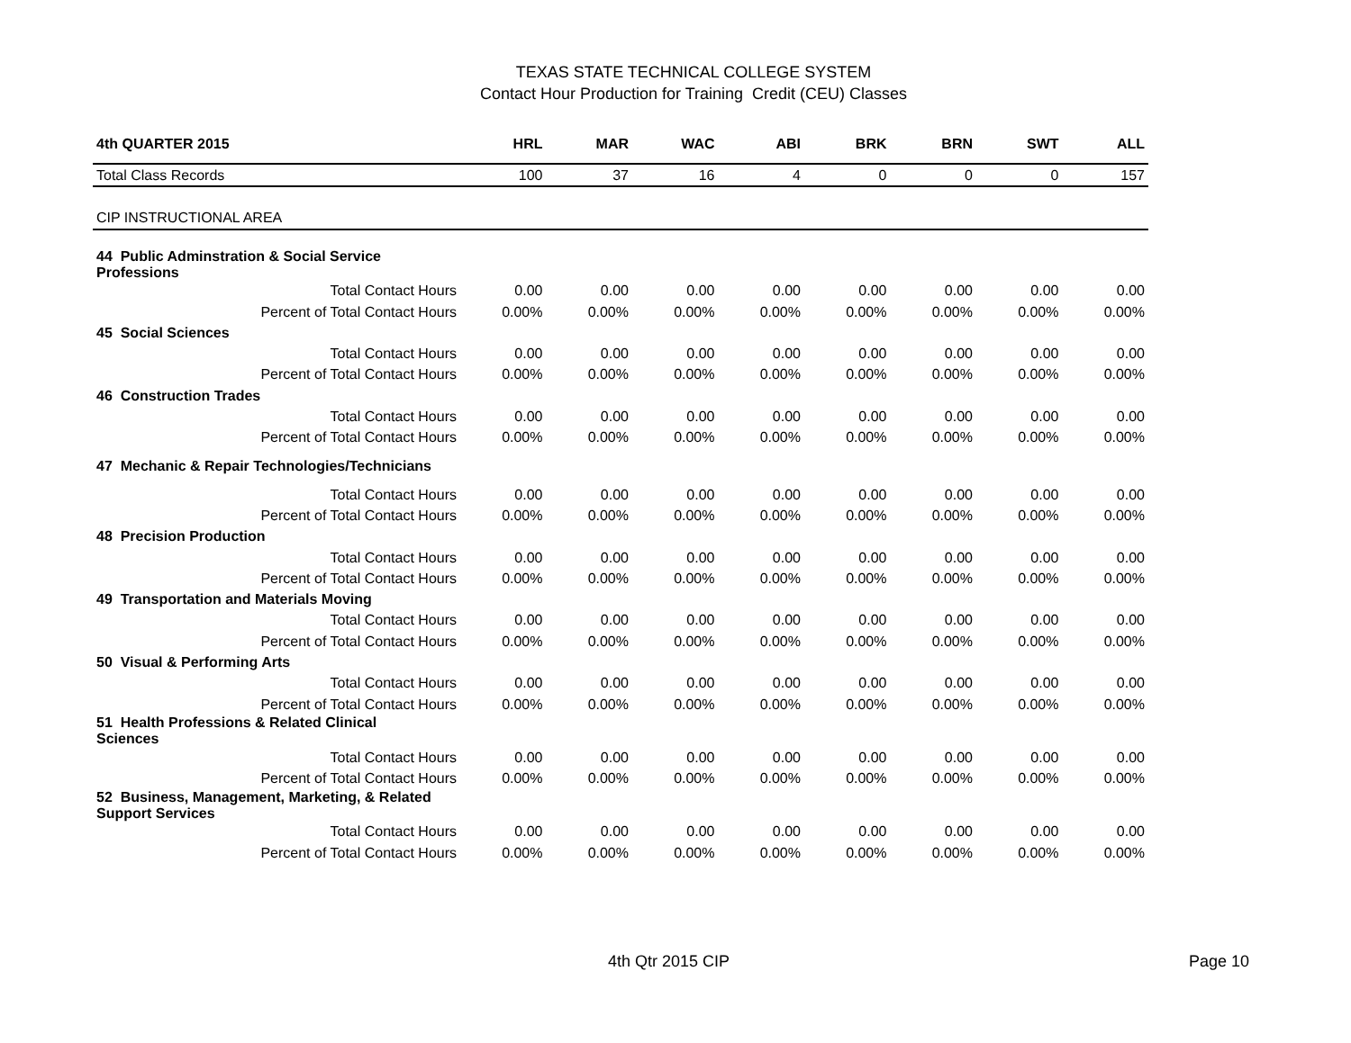TEXAS STATE TECHNICAL COLLEGE SYSTEM
Contact Hour Production for Training Credit (CEU) Classes
| 4th QUARTER 2015 | HRL | MAR | WAC | ABI | BRK | BRN | SWT | ALL |
| --- | --- | --- | --- | --- | --- | --- | --- | --- |
| Total Class Records | 100 | 37 | 16 | 4 | 0 | 0 | 0 | 157 |
| CIP INSTRUCTIONAL AREA | | | | | | | | |
| 44 Public Adminstration & Social Service Professions | | | | | | | | |
| Total Contact Hours | 0.00 | 0.00 | 0.00 | 0.00 | 0.00 | 0.00 | 0.00 | 0.00 |
| Percent of Total Contact Hours | 0.00% | 0.00% | 0.00% | 0.00% | 0.00% | 0.00% | 0.00% | 0.00% |
| 45 Social Sciences | | | | | | | | |
| Total Contact Hours | 0.00 | 0.00 | 0.00 | 0.00 | 0.00 | 0.00 | 0.00 | 0.00 |
| Percent of Total Contact Hours | 0.00% | 0.00% | 0.00% | 0.00% | 0.00% | 0.00% | 0.00% | 0.00% |
| 46 Construction Trades | | | | | | | | |
| Total Contact Hours | 0.00 | 0.00 | 0.00 | 0.00 | 0.00 | 0.00 | 0.00 | 0.00 |
| Percent of Total Contact Hours | 0.00% | 0.00% | 0.00% | 0.00% | 0.00% | 0.00% | 0.00% | 0.00% |
| 47 Mechanic & Repair Technologies/Technicians | | | | | | | | |
| Total Contact Hours | 0.00 | 0.00 | 0.00 | 0.00 | 0.00 | 0.00 | 0.00 | 0.00 |
| Percent of Total Contact Hours | 0.00% | 0.00% | 0.00% | 0.00% | 0.00% | 0.00% | 0.00% | 0.00% |
| 48 Precision Production | | | | | | | | |
| Total Contact Hours | 0.00 | 0.00 | 0.00 | 0.00 | 0.00 | 0.00 | 0.00 | 0.00 |
| Percent of Total Contact Hours | 0.00% | 0.00% | 0.00% | 0.00% | 0.00% | 0.00% | 0.00% | 0.00% |
| 49 Transportation and Materials Moving | | | | | | | | |
| Total Contact Hours | 0.00 | 0.00 | 0.00 | 0.00 | 0.00 | 0.00 | 0.00 | 0.00 |
| Percent of Total Contact Hours | 0.00% | 0.00% | 0.00% | 0.00% | 0.00% | 0.00% | 0.00% | 0.00% |
| 50 Visual & Performing Arts | | | | | | | | |
| Total Contact Hours | 0.00 | 0.00 | 0.00 | 0.00 | 0.00 | 0.00 | 0.00 | 0.00 |
| Percent of Total Contact Hours | 0.00% | 0.00% | 0.00% | 0.00% | 0.00% | 0.00% | 0.00% | 0.00% |
| 51 Health Professions & Related Clinical Sciences | | | | | | | | |
| Total Contact Hours | 0.00 | 0.00 | 0.00 | 0.00 | 0.00 | 0.00 | 0.00 | 0.00 |
| Percent of Total Contact Hours | 0.00% | 0.00% | 0.00% | 0.00% | 0.00% | 0.00% | 0.00% | 0.00% |
| 52 Business, Management, Marketing, & Related Support Services | | | | | | | | |
| Total Contact Hours | 0.00 | 0.00 | 0.00 | 0.00 | 0.00 | 0.00 | 0.00 | 0.00 |
| Percent of Total Contact Hours | 0.00% | 0.00% | 0.00% | 0.00% | 0.00% | 0.00% | 0.00% | 0.00% |
4th Qtr 2015 CIP Page 10